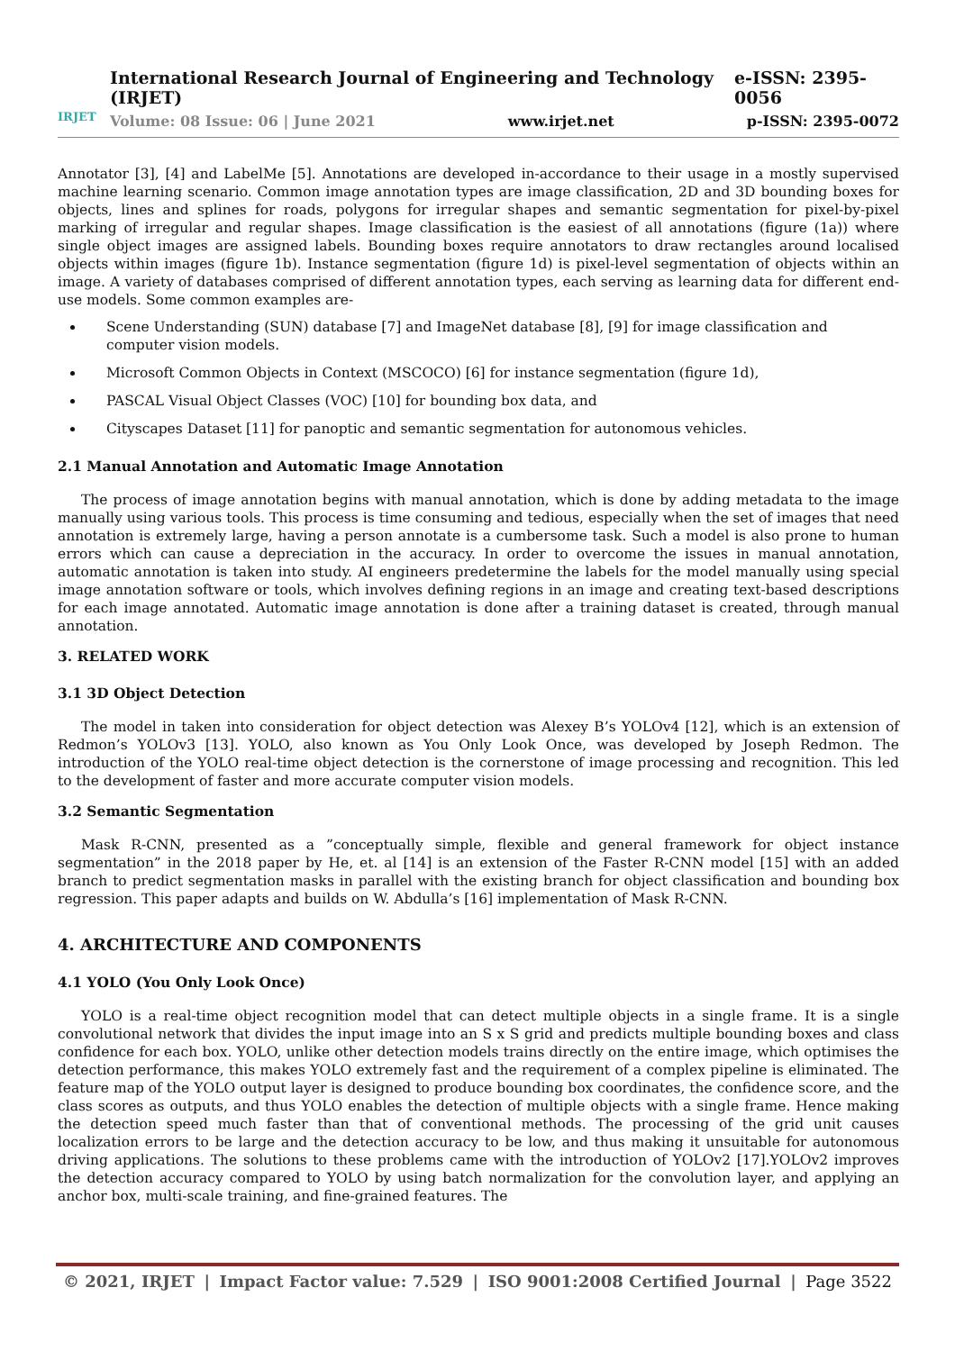IRJET
International Research Journal of Engineering and Technology (IRJET) e-ISSN: 2395-0056
Volume: 08 Issue: 06 | June 2021 www.irjet.net p-ISSN: 2395-0072
Annotator [3], [4] and LabelMe [5]. Annotations are developed in-accordance to their usage in a mostly supervised machine learning scenario. Common image annotation types are image classification, 2D and 3D bounding boxes for objects, lines and splines for roads, polygons for irregular shapes and semantic segmentation for pixel-by-pixel marking of irregular and regular shapes. Image classification is the easiest of all annotations (figure (1a)) where single object images are assigned labels. Bounding boxes require annotators to draw rectangles around localised objects within images (figure 1b). Instance segmentation (figure 1d) is pixel-level segmentation of objects within an image. A variety of databases comprised of different annotation types, each serving as learning data for different end-use models. Some common examples are-
Scene Understanding (SUN) database [7] and ImageNet database [8], [9] for image classification and computer vision models.
Microsoft Common Objects in Context (MSCOCO) [6] for instance segmentation (figure 1d),
PASCAL Visual Object Classes (VOC) [10] for bounding box data, and
Cityscapes Dataset [11] for panoptic and semantic segmentation for autonomous vehicles.
2.1 Manual Annotation and Automatic Image Annotation
The process of image annotation begins with manual annotation, which is done by adding metadata to the image manually using various tools. This process is time consuming and tedious, especially when the set of images that need annotation is extremely large, having a person annotate is a cumbersome task. Such a model is also prone to human errors which can cause a depreciation in the accuracy. In order to overcome the issues in manual annotation, automatic annotation is taken into study. AI engineers predetermine the labels for the model manually using special image annotation software or tools, which involves defining regions in an image and creating text-based descriptions for each image annotated. Automatic image annotation is done after a training dataset is created, through manual annotation.
3. RELATED WORK
3.1 3D Object Detection
The model in taken into consideration for object detection was Alexey B’s YOLOv4 [12], which is an extension of Redmon’s YOLOv3 [13]. YOLO, also known as You Only Look Once, was developed by Joseph Redmon. The introduction of the YOLO real-time object detection is the cornerstone of image processing and recognition. This led to the development of faster and more accurate computer vision models.
3.2 Semantic Segmentation
Mask R-CNN, presented as a ”conceptually simple, flexible and general framework for object instance segmentation” in the 2018 paper by He, et. al [14] is an extension of the Faster R-CNN model [15] with an added branch to predict segmentation masks in parallel with the existing branch for object classification and bounding box regression. This paper adapts and builds on W. Abdulla’s [16] implementation of Mask R-CNN.
4. ARCHITECTURE AND COMPONENTS
4.1 YOLO (You Only Look Once)
YOLO is a real-time object recognition model that can detect multiple objects in a single frame. It is a single convolutional network that divides the input image into an S x S grid and predicts multiple bounding boxes and class confidence for each box. YOLO, unlike other detection models trains directly on the entire image, which optimises the detection performance, this makes YOLO extremely fast and the requirement of a complex pipeline is eliminated. The feature map of the YOLO output layer is designed to produce bounding box coordinates, the confidence score, and the class scores as outputs, and thus YOLO enables the detection of multiple objects with a single frame. Hence making the detection speed much faster than that of conventional methods. The processing of the grid unit causes localization errors to be large and the detection accuracy to be low, and thus making it unsuitable for autonomous driving applications. The solutions to these problems came with the introduction of YOLOv2 [17].YOLOv2 improves the detection accuracy compared to YOLO by using batch normalization for the convolution layer, and applying an anchor box, multi-scale training, and fine-grained features. The
© 2021, IRJET | Impact Factor value: 7.529 | ISO 9001:2008 Certified Journal | Page 3522